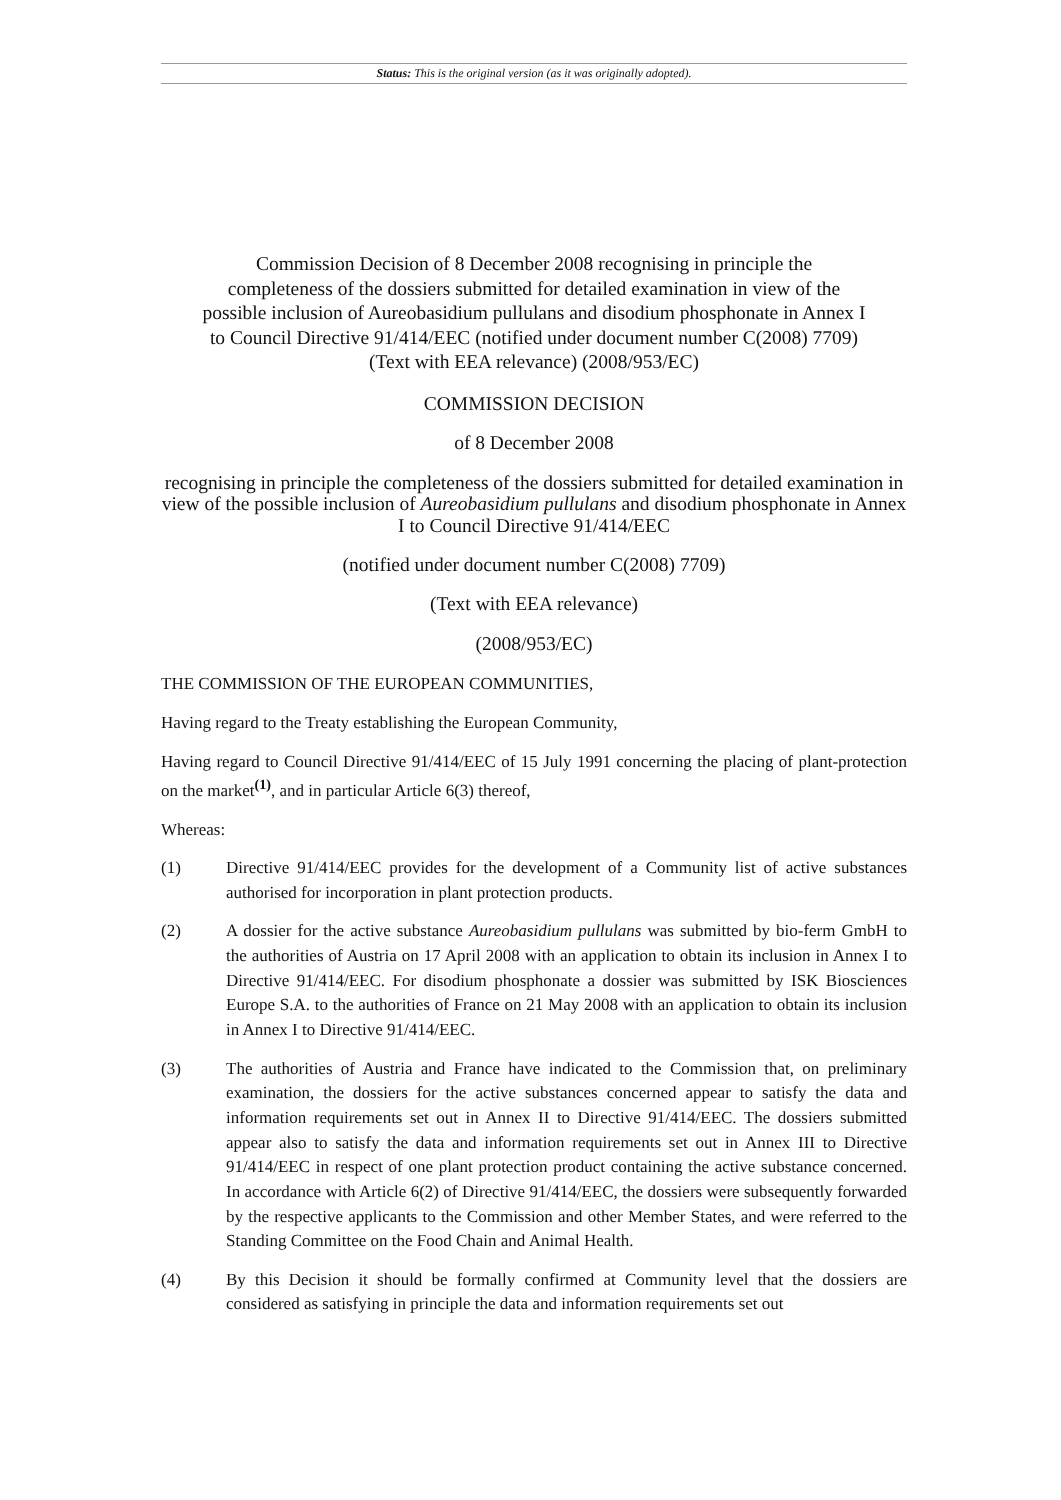Status: This is the original version (as it was originally adopted).
Commission Decision of 8 December 2008 recognising in principle the completeness of the dossiers submitted for detailed examination in view of the possible inclusion of Aureobasidium pullulans and disodium phosphonate in Annex I to Council Directive 91/414/EEC (notified under document number C(2008) 7709) (Text with EEA relevance) (2008/953/EC)
COMMISSION DECISION
of 8 December 2008
recognising in principle the completeness of the dossiers submitted for detailed examination in view of the possible inclusion of Aureobasidium pullulans and disodium phosphonate in Annex I to Council Directive 91/414/EEC
(notified under document number C(2008) 7709)
(Text with EEA relevance)
(2008/953/EC)
THE COMMISSION OF THE EUROPEAN COMMUNITIES,
Having regard to the Treaty establishing the European Community,
Having regard to Council Directive 91/414/EEC of 15 July 1991 concerning the placing of plant-protection on the market<sup>(1)</sup>, and in particular Article 6(3) thereof,
Whereas:
(1) Directive 91/414/EEC provides for the development of a Community list of active substances authorised for incorporation in plant protection products.
(2) A dossier for the active substance Aureobasidium pullulans was submitted by bio-ferm GmbH to the authorities of Austria on 17 April 2008 with an application to obtain its inclusion in Annex I to Directive 91/414/EEC. For disodium phosphonate a dossier was submitted by ISK Biosciences Europe S.A. to the authorities of France on 21 May 2008 with an application to obtain its inclusion in Annex I to Directive 91/414/EEC.
(3) The authorities of Austria and France have indicated to the Commission that, on preliminary examination, the dossiers for the active substances concerned appear to satisfy the data and information requirements set out in Annex II to Directive 91/414/EEC. The dossiers submitted appear also to satisfy the data and information requirements set out in Annex III to Directive 91/414/EEC in respect of one plant protection product containing the active substance concerned. In accordance with Article 6(2) of Directive 91/414/EEC, the dossiers were subsequently forwarded by the respective applicants to the Commission and other Member States, and were referred to the Standing Committee on the Food Chain and Animal Health.
(4) By this Decision it should be formally confirmed at Community level that the dossiers are considered as satisfying in principle the data and information requirements set out